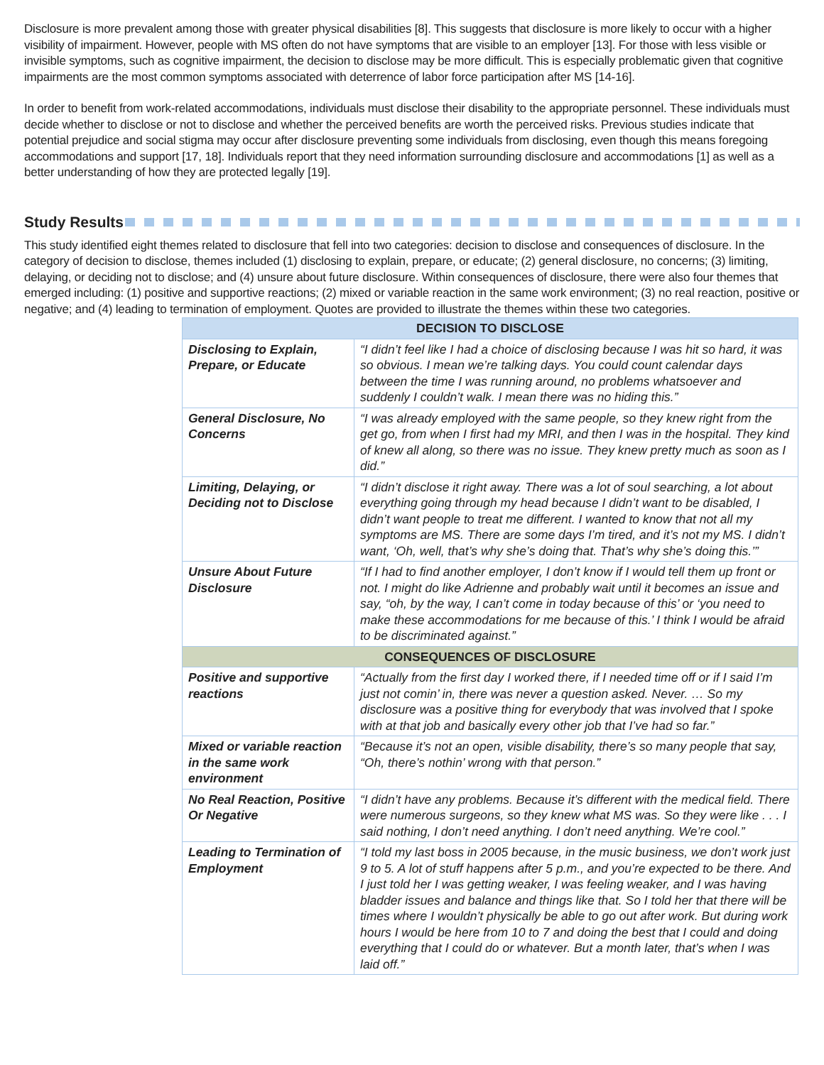Disclosure is more prevalent among those with greater physical disabilities [8]. This suggests that disclosure is more likely to occur with a higher visibility of impairment. However, people with MS often do not have symptoms that are visible to an employer [13]. For those with less visible or invisible symptoms, such as cognitive impairment, the decision to disclose may be more difficult. This is especially problematic given that cognitive impairments are the most common symptoms associated with deterrence of labor force participation after MS [14-16].
In order to benefit from work-related accommodations, individuals must disclose their disability to the appropriate personnel. These individuals must decide whether to disclose or not to disclose and whether the perceived benefits are worth the perceived risks. Previous studies indicate that potential prejudice and social stigma may occur after disclosure preventing some individuals from disclosing, even though this means foregoing accommodations and support [17, 18]. Individuals report that they need information surrounding disclosure and accommodations [1] as well as a better understanding of how they are protected legally [19].
Study Results
This study identified eight themes related to disclosure that fell into two categories: decision to disclose and consequences of disclosure. In the category of decision to disclose, themes included (1) disclosing to explain, prepare, or educate; (2) general disclosure, no concerns; (3) limiting, delaying, or deciding not to disclose; and (4) unsure about future disclosure. Within consequences of disclosure, there were also four themes that emerged including: (1) positive and supportive reactions; (2) mixed or variable reaction in the same work environment; (3) no real reaction, positive or negative; and (4) leading to termination of employment. Quotes are provided to illustrate the themes within these two categories.
| DECISION TO DISCLOSE | |
| --- | --- |
| Disclosing to Explain, Prepare, or Educate | “I didn’t feel like I had a choice of disclosing because I was hit so hard, it was so obvious. I mean we’re talking days. You could count calendar days between the time I was running around, no problems whatsoever and suddenly I couldn’t walk. I mean there was no hiding this.” |
| General Disclosure, No Concerns | “I was already employed with the same people, so they knew right from the get go, from when I first had my MRI, and then I was in the hospital. They kind of knew all along, so there was no issue. They knew pretty much as soon as I did.” |
| Limiting, Delaying, or Deciding not to Disclose | “I didn’t disclose it right away. There was a lot of soul searching, a lot about everything going through my head because I didn’t want to be disabled, I didn’t want people to treat me different. I wanted to know that not all my symptoms are MS. There are some days I’m tired, and it’s not my MS. I didn’t want, ‘Oh, well, that’s why she’s doing that. That’s why she’s doing this.’” |
| Unsure About Future Disclosure | “If I had to find another employer, I don’t know if I would tell them up front or not. I might do like Adrienne and probably wait until it becomes an issue and say, “oh, by the way, I can’t come in today because of this’ or ‘you need to make these accommodations for me because of this.’ I think I would be afraid to be discriminated against.” |
| CONSEQUENCES OF DISCLOSURE | |
| Positive and supportive reactions | “Actually from the first day I worked there, if I needed time off or if I said I’m just not comin’ in, there was never a question asked. Never. … So my disclosure was a positive thing for everybody that was involved that I spoke with at that job and basically every other job that I’ve had so far.” |
| Mixed or variable reaction in the same work environment | “Because it’s not an open, visible disability, there’s so many people that say, “Oh, there’s nothin’ wrong with that person.” |
| No Real Reaction, Positive Or Negative | “I didn’t have any problems. Because it’s different with the medical field. There were numerous surgeons, so they knew what MS was. So they were like . . . I said nothing, I don’t need anything. I don’t need anything. We’re cool.” |
| Leading to Termination of Employment | “I told my last boss in 2005 because, in the music business, we don’t work just 9 to 5. A lot of stuff happens after 5 p.m., and you’re expected to be there. And I just told her I was getting weaker, I was feeling weaker, and I was having bladder issues and balance and things like that. So I told her that there will be times where I wouldn’t physically be able to go out after work. But during work hours I would be here from 10 to 7 and doing the best that I could and doing everything that I could do or whatever. But a month later, that’s when I was laid off.” |